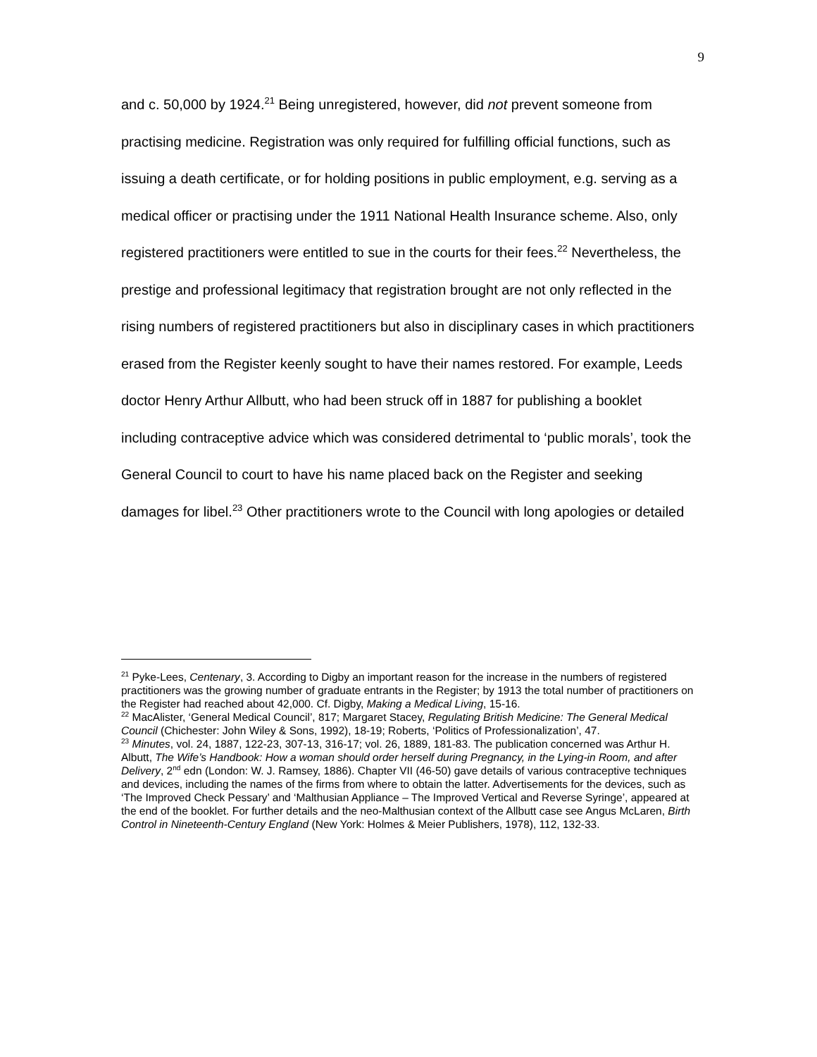9
and c. 50,000 by 1924.<sup>21</sup> Being unregistered, however, did not prevent someone from practising medicine. Registration was only required for fulfilling official functions, such as issuing a death certificate, or for holding positions in public employment, e.g. serving as a medical officer or practising under the 1911 National Health Insurance scheme. Also, only registered practitioners were entitled to sue in the courts for their fees.<sup>22</sup> Nevertheless, the prestige and professional legitimacy that registration brought are not only reflected in the rising numbers of registered practitioners but also in disciplinary cases in which practitioners erased from the Register keenly sought to have their names restored. For example, Leeds doctor Henry Arthur Allbutt, who had been struck off in 1887 for publishing a booklet including contraceptive advice which was considered detrimental to ‘public morals’, took the General Council to court to have his name placed back on the Register and seeking damages for libel.<sup>23</sup> Other practitioners wrote to the Council with long apologies or detailed
<sup>21</sup> Pyke-Lees, Centenary, 3. According to Digby an important reason for the increase in the numbers of registered practitioners was the growing number of graduate entrants in the Register; by 1913 the total number of practitioners on the Register had reached about 42,000. Cf. Digby, Making a Medical Living, 15-16.
<sup>22</sup> MacAlister, ‘General Medical Council’, 817; Margaret Stacey, Regulating British Medicine: The General Medical Council (Chichester: John Wiley & Sons, 1992), 18-19; Roberts, ‘Politics of Professionalization’, 47.
<sup>23</sup> Minutes, vol. 24, 1887, 122-23, 307-13, 316-17; vol. 26, 1889, 181-83. The publication concerned was Arthur H. Albutt, The Wife’s Handbook: How a woman should order herself during Pregnancy, in the Lying-in Room, and after Delivery, 2<sup>nd</sup> edn (London: W. J. Ramsey, 1886). Chapter VII (46-50) gave details of various contraceptive techniques and devices, including the names of the firms from where to obtain the latter. Advertisements for the devices, such as ‘The Improved Check Pessary’ and ‘Malthusian Appliance – The Improved Vertical and Reverse Syringe’, appeared at the end of the booklet. For further details and the neo-Malthusian context of the Allbutt case see Angus McLaren, Birth Control in Nineteenth-Century England (New York: Holmes & Meier Publishers, 1978), 112, 132-33.